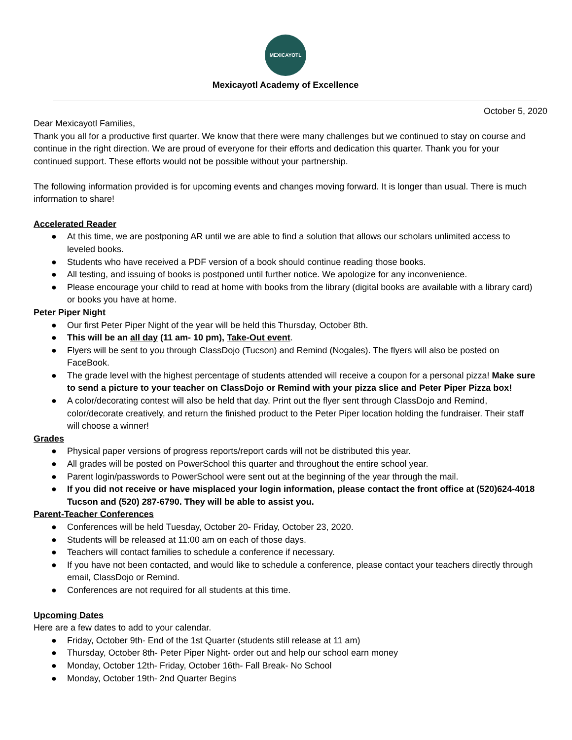MEXICAYOTL
Mexicayotl Academy of Excellence
October 5, 2020
Dear Mexicayotl Families,
Thank you all for a productive first quarter. We know that there were many challenges but we continued to stay on course and continue in the right direction. We are proud of everyone for their efforts and dedication this quarter. Thank you for your continued support. These efforts would not be possible without your partnership.
The following information provided is for upcoming events and changes moving forward. It is longer than usual. There is much information to share!
Accelerated Reader
● At this time, we are postponing AR until we are able to find a solution that allows our scholars unlimited access to leveled books.
● Students who have received a PDF version of a book should continue reading those books.
● All testing, and issuing of books is postponed until further notice. We apologize for any inconvenience.
● Please encourage your child to read at home with books from the library (digital books are available with a library card) or books you have at home.
Peter Piper Night
● Our first Peter Piper Night of the year will be held this Thursday, October 8th.
● This will be an all day (11 am- 10 pm), Take-Out event.
● Flyers will be sent to you through ClassDojo (Tucson) and Remind (Nogales). The flyers will also be posted on FaceBook.
● The grade level with the highest percentage of students attended will receive a coupon for a personal pizza! Make sure to send a picture to your teacher on ClassDojo or Remind with your pizza slice and Peter Piper Pizza box!
● A color/decorating contest will also be held that day. Print out the flyer sent through ClassDojo and Remind, color/decorate creatively, and return the finished product to the Peter Piper location holding the fundraiser. Their staff will choose a winner!
Grades
● Physical paper versions of progress reports/report cards will not be distributed this year.
● All grades will be posted on PowerSchool this quarter and throughout the entire school year.
● Parent login/passwords to PowerSchool were sent out at the beginning of the year through the mail.
● If you did not receive or have misplaced your login information, please contact the front office at (520)624-4018 Tucson and (520) 287-6790. They will be able to assist you.
Parent-Teacher Conferences
● Conferences will be held Tuesday, October 20- Friday, October 23, 2020.
● Students will be released at 11:00 am on each of those days.
● Teachers will contact families to schedule a conference if necessary.
● If you have not been contacted, and would like to schedule a conference, please contact your teachers directly through email, ClassDojo or Remind.
● Conferences are not required for all students at this time.
Upcoming Dates
Here are a few dates to add to your calendar.
● Friday, October 9th- End of the 1st Quarter (students still release at 11 am)
● Thursday, October 8th- Peter Piper Night- order out and help our school earn money
● Monday, October 12th- Friday, October 16th- Fall Break- No School
● Monday, October 19th- 2nd Quarter Begins